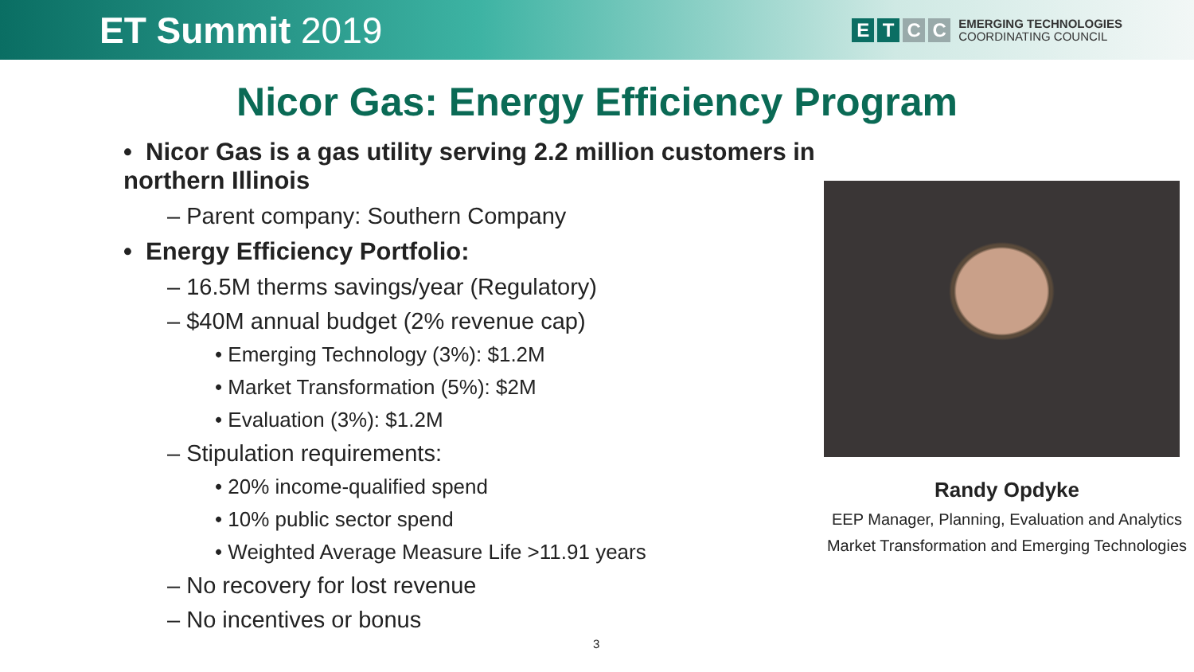ET Summit 2019
E T C C
EMERGING TECHNOLOGIES
COORDINATING COUNCIL
Nicor Gas: Energy Efficiency Program
• Nicor Gas is a gas utility serving 2.2 million customers in northern Illinois
– Parent company: Southern Company
• Energy Efficiency Portfolio:
– 16.5M therms savings/year (Regulatory)
– $40M annual budget (2% revenue cap)
• Emerging Technology (3%): $1.2M
• Market Transformation (5%): $2M
• Evaluation (3%): $1.2M
– Stipulation requirements:
• 20% income-qualified spend
• 10% public sector spend
• Weighted Average Measure Life >11.91 years
– No recovery for lost revenue
– No incentives or bonus
Randy Opdyke
EEP Manager, Planning, Evaluation and Analytics
Market Transformation and Emerging Technologies
3